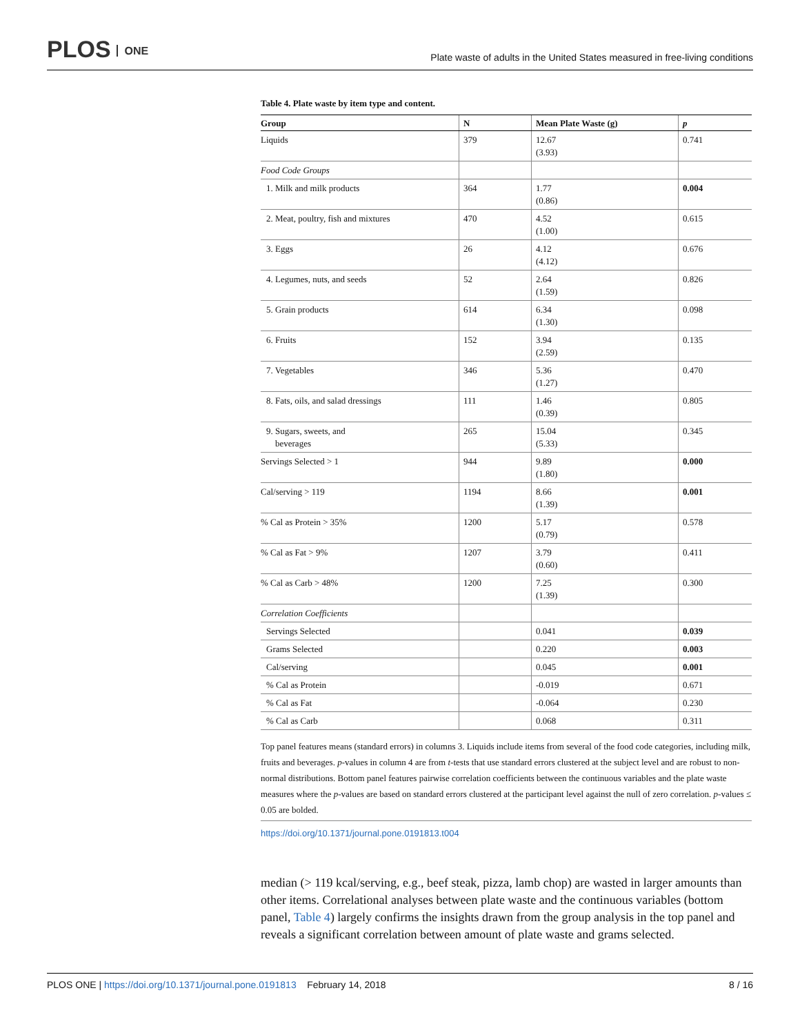PLOS ONE
Plate waste of adults in the United States measured in free-living conditions
Table 4. Plate waste by item type and content.
| Group | N | Mean Plate Waste (g) | p |
| --- | --- | --- | --- |
| Liquids | 379 | 12.67 (3.93) | 0.741 |
| Food Code Groups | | | |
| 1. Milk and milk products | 364 | 1.77 (0.86) | 0.004 |
| 2. Meat, poultry, fish and mixtures | 470 | 4.52 (1.00) | 0.615 |
| 3. Eggs | 26 | 4.12 (4.12) | 0.676 |
| 4. Legumes, nuts, and seeds | 52 | 2.64 (1.59) | 0.826 |
| 5. Grain products | 614 | 6.34 (1.30) | 0.098 |
| 6. Fruits | 152 | 3.94 (2.59) | 0.135 |
| 7. Vegetables | 346 | 5.36 (1.27) | 0.470 |
| 8. Fats, oils, and salad dressings | 111 | 1.46 (0.39) | 0.805 |
| 9. Sugars, sweets, and beverages | 265 | 15.04 (5.33) | 0.345 |
| Servings Selected > 1 | 944 | 9.89 (1.80) | 0.000 |
| Cal/serving > 119 | 1194 | 8.66 (1.39) | 0.001 |
| % Cal as Protein > 35% | 1200 | 5.17 (0.79) | 0.578 |
| % Cal as Fat > 9% | 1207 | 3.79 (0.60) | 0.411 |
| % Cal as Carb > 48% | 1200 | 7.25 (1.39) | 0.300 |
| Correlation Coefficients | | | |
| Servings Selected | | 0.041 | 0.039 |
| Grams Selected | | 0.220 | 0.003 |
| Cal/serving | | 0.045 | 0.001 |
| % Cal as Protein | | -0.019 | 0.671 |
| % Cal as Fat | | -0.064 | 0.230 |
| % Cal as Carb | | 0.068 | 0.311 |
Top panel features means (standard errors) in columns 3. Liquids include items from several of the food code categories, including milk, fruits and beverages. p-values in column 4 are from t-tests that use standard errors clustered at the subject level and are robust to non-normal distributions. Bottom panel features pairwise correlation coefficients between the continuous variables and the plate waste measures where the p-values are based on standard errors clustered at the participant level against the null of zero correlation. p-values ≤ 0.05 are bolded.
https://doi.org/10.1371/journal.pone.0191813.t004
median (> 119 kcal/serving, e.g., beef steak, pizza, lamb chop) are wasted in larger amounts than other items. Correlational analyses between plate waste and the continuous variables (bottom panel, Table 4) largely confirms the insights drawn from the group analysis in the top panel and reveals a significant correlation between amount of plate waste and grams selected.
PLOS ONE | https://doi.org/10.1371/journal.pone.0191813 February 14, 2018
8 / 16